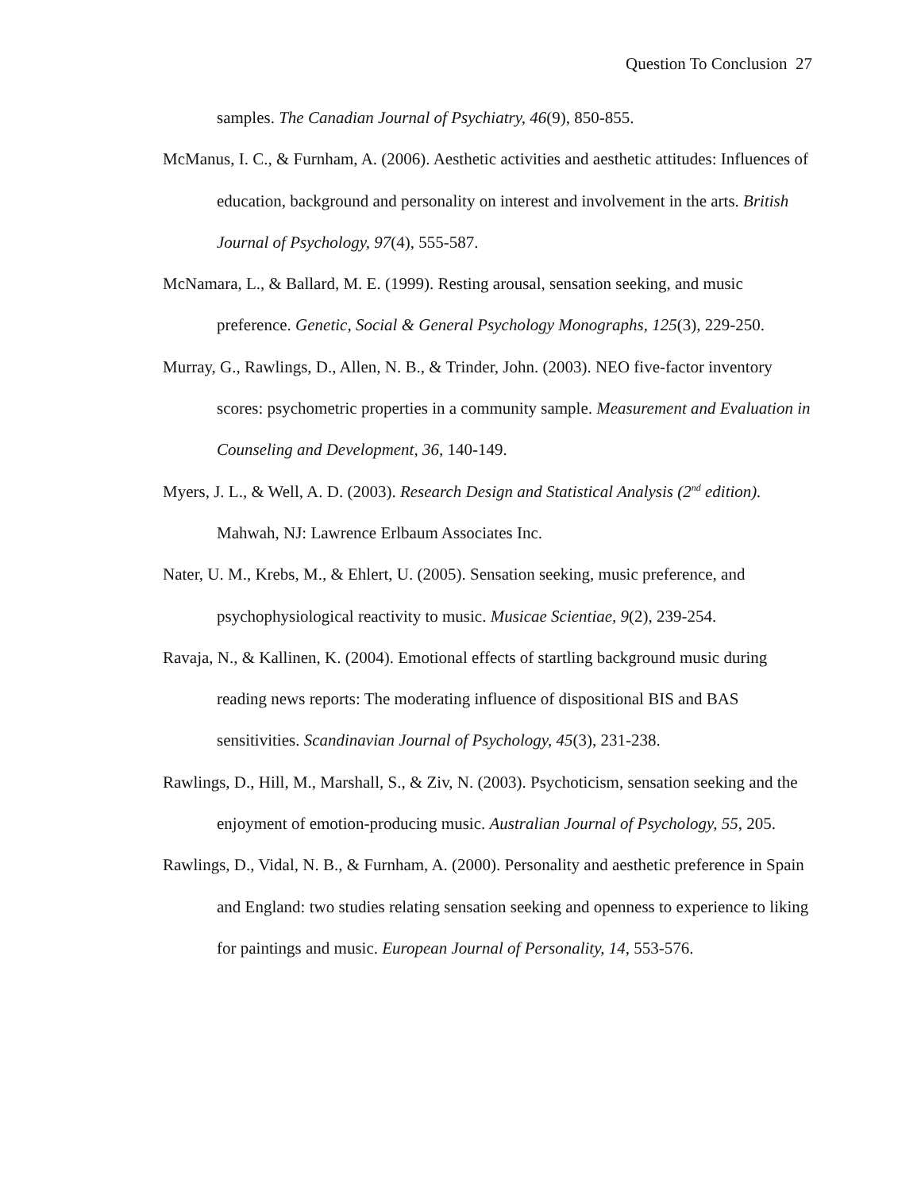Question To Conclusion 27
samples. The Canadian Journal of Psychiatry, 46(9), 850-855.
McManus, I. C., & Furnham, A. (2006). Aesthetic activities and aesthetic attitudes: Influences of education, background and personality on interest and involvement in the arts. British Journal of Psychology, 97(4), 555-587.
McNamara, L., & Ballard, M. E. (1999). Resting arousal, sensation seeking, and music preference. Genetic, Social & General Psychology Monographs, 125(3), 229-250.
Murray, G., Rawlings, D., Allen, N. B., & Trinder, John. (2003). NEO five-factor inventory scores: psychometric properties in a community sample. Measurement and Evaluation in Counseling and Development, 36, 140-149.
Myers, J. L., & Well, A. D. (2003). Research Design and Statistical Analysis (2<sup>nd</sup> edition). Mahwah, NJ: Lawrence Erlbaum Associates Inc.
Nater, U. M., Krebs, M., & Ehlert, U. (2005). Sensation seeking, music preference, and psychophysiological reactivity to music. Musicae Scientiae, 9(2), 239-254.
Ravaja, N., & Kallinen, K. (2004). Emotional effects of startling background music during reading news reports: The moderating influence of dispositional BIS and BAS sensitivities. Scandinavian Journal of Psychology, 45(3), 231-238.
Rawlings, D., Hill, M., Marshall, S., & Ziv, N. (2003). Psychoticism, sensation seeking and the enjoyment of emotion-producing music. Australian Journal of Psychology, 55, 205.
Rawlings, D., Vidal, N. B., & Furnham, A. (2000). Personality and aesthetic preference in Spain and England: two studies relating sensation seeking and openness to experience to liking for paintings and music. European Journal of Personality, 14, 553-576.